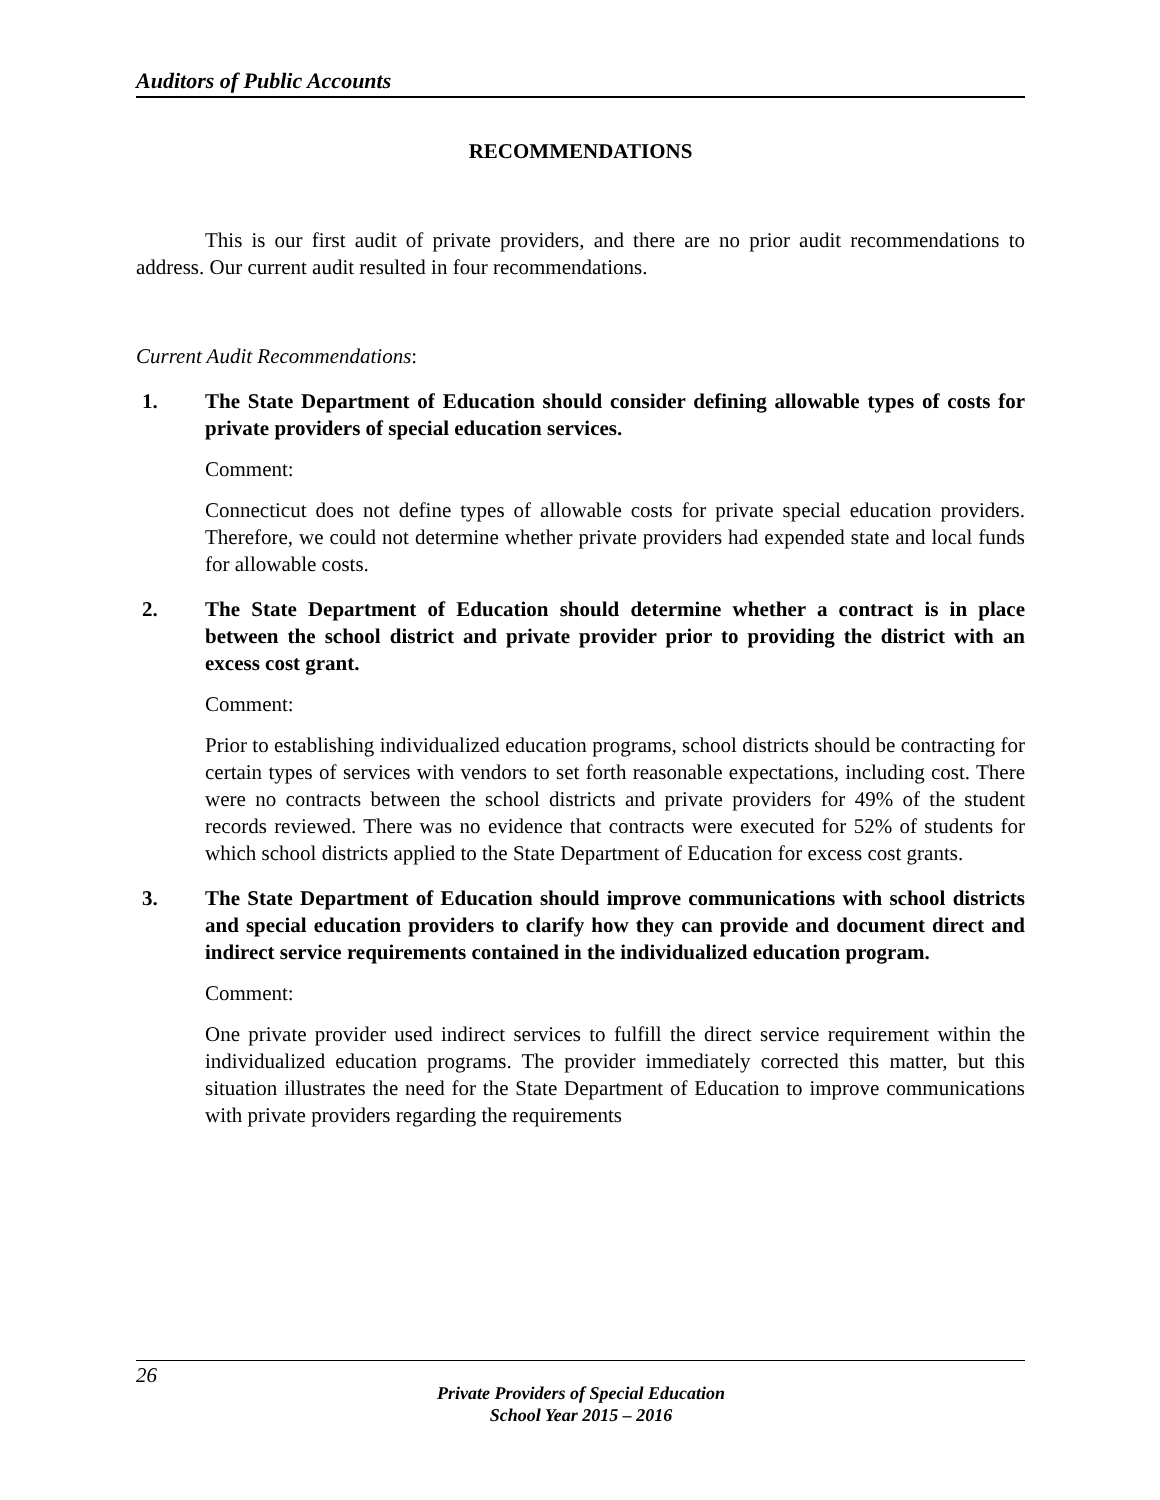Auditors of Public Accounts
RECOMMENDATIONS
This is our first audit of private providers, and there are no prior audit recommendations to address. Our current audit resulted in four recommendations.
Current Audit Recommendations:
1. The State Department of Education should consider defining allowable types of costs for private providers of special education services.
Comment:
Connecticut does not define types of allowable costs for private special education providers. Therefore, we could not determine whether private providers had expended state and local funds for allowable costs.
2. The State Department of Education should determine whether a contract is in place between the school district and private provider prior to providing the district with an excess cost grant.
Comment:
Prior to establishing individualized education programs, school districts should be contracting for certain types of services with vendors to set forth reasonable expectations, including cost. There were no contracts between the school districts and private providers for 49% of the student records reviewed. There was no evidence that contracts were executed for 52% of students for which school districts applied to the State Department of Education for excess cost grants.
3. The State Department of Education should improve communications with school districts and special education providers to clarify how they can provide and document direct and indirect service requirements contained in the individualized education program.
Comment:
One private provider used indirect services to fulfill the direct service requirement within the individualized education programs. The provider immediately corrected this matter, but this situation illustrates the need for the State Department of Education to improve communications with private providers regarding the requirements
26
Private Providers of Special Education
School Year 2015 – 2016